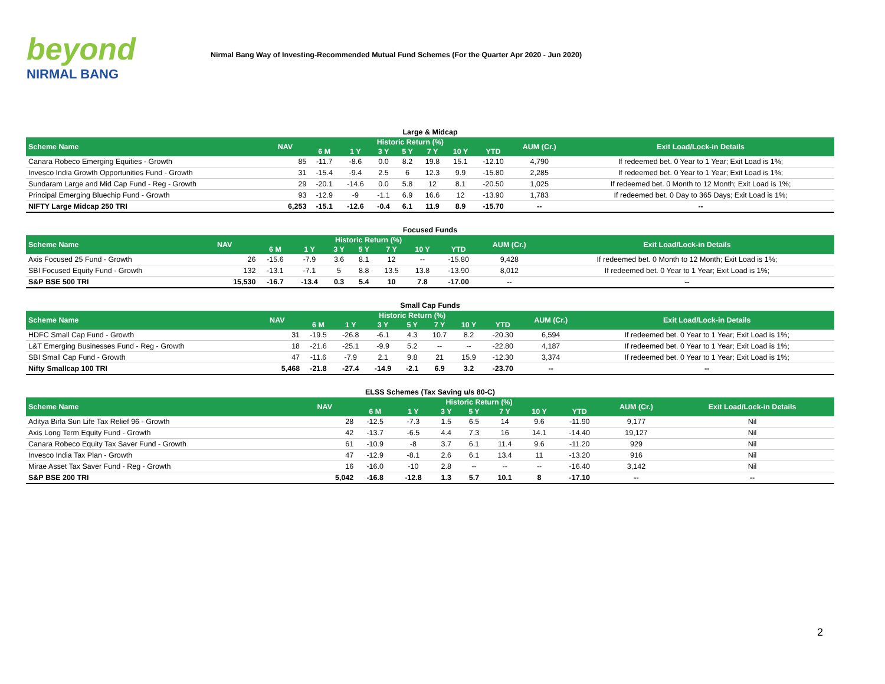beyond
NIRMAL BANG
Nirmal Bang Way of Investing-Recommended Mutual Fund Schemes (For the Quarter Apr 2020 - Jun 2020)
| Large & Midcap | | | | | | | | | | |
| Scheme Name | NAV | Historic Return (%) | | | | | | | AUM (Cr.) | Exit Load/Lock-in Details |
| | | 6 M | 1 Y | 3 Y | 5 Y | 7 Y | 10 Y | YTD | | |
| Canara Robeco Emerging Equities - Growth | 85 | -11.7 | -8.6 | 0.0 | 8.2 | 19.8 | 15.1 | -12.10 | 4,790 | If redeemed bet. 0 Year to 1 Year; Exit Load is 1%; |
| Invesco India Growth Opportunities Fund - Growth | 31 | -15.4 | -9.4 | 2.5 | 6 | 12.3 | 9.9 | -15.80 | 2,285 | If redeemed bet. 0 Year to 1 Year; Exit Load is 1%; |
| Sundaram Large and Mid Cap Fund - Reg - Growth | 29 | -20.1 | -14.6 | 0.0 | 5.8 | 12 | 8.1 | -20.50 | 1,025 | If redeemed bet. 0 Month to 12 Month; Exit Load is 1%; |
| Principal Emerging Bluechip Fund - Growth | 93 | -12.9 | -9 | -1.1 | 6.9 | 16.6 | 12 | -13.90 | 1,783 | If redeemed bet. 0 Day to 365 Days; Exit Load is 1%; |
| NIFTY Large Midcap 250 TRI | 6,253 | -15.1 | -12.6 | -0.4 | 6.1 | 11.9 | 8.9 | -15.70 | -- | -- |
| Focused Funds | | | | | | | | | | |
| Scheme Name | NAV | Historic Return (%) | | | | | | | AUM (Cr.) | Exit Load/Lock-in Details |
| | | 6 M | 1 Y | 3 Y | 5 Y | 7 Y | 10 Y | YTD | | |
| Axis Focused 25 Fund - Growth | 26 | -15.6 | -7.9 | 3.6 | 8.1 | 12 | -- | -15.80 | 9,428 | If redeemed bet. 0 Month to 12 Month; Exit Load is 1%; |
| SBI Focused Equity Fund - Growth | 132 | -13.1 | -7.1 | 5 | 8.8 | 13.5 | 13.8 | -13.90 | 8,012 | If redeemed bet. 0 Year to 1 Year; Exit Load is 1%; |
| S&P BSE 500 TRI | 15,530 | -16.7 | -13.4 | 0.3 | 5.4 | 10 | 7.8 | -17.00 | -- | -- |
| Small Cap Funds | | | | | | | | | | |
| Scheme Name | NAV | Historic Return (%) | | | | | | | AUM (Cr.) | Exit Load/Lock-in Details |
| | | 6 M | 1 Y | 3 Y | 5 Y | 7 Y | 10 Y | YTD | | |
| HDFC Small Cap Fund - Growth | 31 | -19.5 | -26.8 | -6.1 | 4.3 | 10.7 | 8.2 | -20.30 | 6,594 | If redeemed bet. 0 Year to 1 Year; Exit Load is 1%; |
| L&T Emerging Businesses Fund - Reg - Growth | 18 | -21.6 | -25.1 | -9.9 | 5.2 | -- | -- | -22.80 | 4,187 | If redeemed bet. 0 Year to 1 Year; Exit Load is 1%; |
| SBI Small Cap Fund - Growth | 47 | -11.6 | -7.9 | 2.1 | 9.8 | 21 | 15.9 | -12.30 | 3,374 | If redeemed bet. 0 Year to 1 Year; Exit Load is 1%; |
| Nifty Smallcap 100 TRI | 5,468 | -21.8 | -27.4 | -14.9 | -2.1 | 6.9 | 3.2 | -23.70 | -- | -- |
| ELSS Schemes (Tax Saving u/s 80-C) | | | | | | | | | | |
| Scheme Name | NAV | Historic Return (%) | | | | | | | AUM (Cr.) | Exit Load/Lock-in Details |
| | | 6 M | 1 Y | 3 Y | 5 Y | 7 Y | 10 Y | YTD | | |
| Aditya Birla Sun Life Tax Relief 96 - Growth | 28 | -12.5 | -7.3 | 1.5 | 6.5 | 14 | 9.6 | -11.90 | 9,177 | Nil |
| Axis Long Term Equity Fund - Growth | 42 | -13.7 | -6.5 | 4.4 | 7.3 | 16 | 14.1 | -14.40 | 19,127 | Nil |
| Canara Robeco Equity Tax Saver Fund - Growth | 61 | -10.9 | -8 | 3.7 | 6.1 | 11.4 | 9.6 | -11.20 | 929 | Nil |
| Invesco India Tax Plan - Growth | 47 | -12.9 | -8.1 | 2.6 | 6.1 | 13.4 | 11 | -13.20 | 916 | Nil |
| Mirae Asset Tax Saver Fund - Reg - Growth | 16 | -16.0 | -10 | 2.8 | -- | -- | -- | -16.40 | 3,142 | Nil |
| S&P BSE 200 TRI | 5,042 | -16.8 | -12.8 | 1.3 | 5.7 | 10.1 | 8 | -17.10 | -- | -- |
2